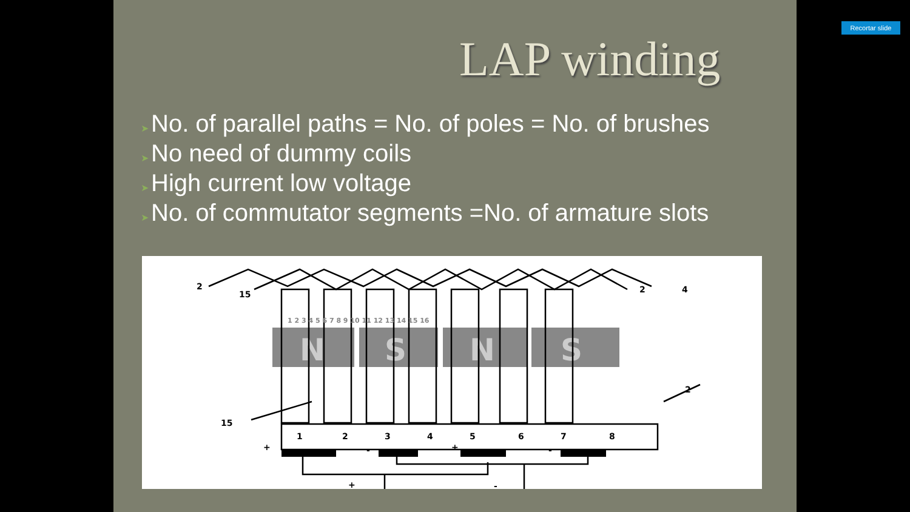Recortar slide
LAP winding
➤ No. of parallel paths = No. of poles = No. of brushes
➤ No need of dummy coils
➤ High current low voltage
➤ No. of commutator segments =No. of armature slots
N
S
N
S
2
15
2
4
15
2
1
2
3
4
5
6
7
8
1 2 3 4 5 6 7 8 9 10 11 12 13 14 15 16
+
-
+
-
+
-